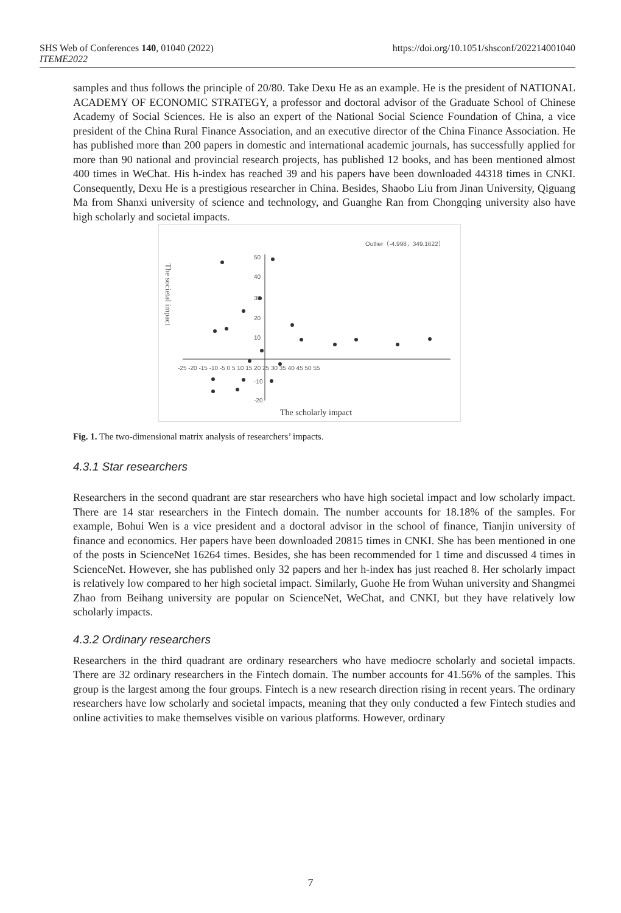SHS Web of Conferences 140, 01040 (2022)
ITEME2022
https://doi.org/10.1051/shsconf/202214001040
samples and thus follows the principle of 20/80. Take Dexu He as an example. He is the president of NATIONAL ACADEMY OF ECONOMIC STRATEGY, a professor and doctoral advisor of the Graduate School of Chinese Academy of Social Sciences. He is also an expert of the National Social Science Foundation of China, a vice president of the China Rural Finance Association, and an executive director of the China Finance Association. He has published more than 200 papers in domestic and international academic journals, has successfully applied for more than 90 national and provincial research projects, has published 12 books, and has been mentioned almost 400 times in WeChat. His h-index has reached 39 and his papers have been downloaded 44318 times in CNKI. Consequently, Dexu He is a prestigious researcher in China. Besides, Shaobo Liu from Jinan University, Qiguang Ma from Shanxi university of science and technology, and Guanghe Ran from Chongqing university also have high scholarly and societal impacts.
Outlier（-4.998，349.1622）
The societal impact
50
40
30
20
10
-10
-20
-25 -20 -15 -10 -5 0 5 10 15 20 25 30 35 40 45 50 55
The scholarly impact
Fig. 1. The two-dimensional matrix analysis of researchers’ impacts.
4.3.1 Star researchers
Researchers in the second quadrant are star researchers who have high societal impact and low scholarly impact. There are 14 star researchers in the Fintech domain. The number accounts for 18.18% of the samples. For example, Bohui Wen is a vice president and a doctoral advisor in the school of finance, Tianjin university of finance and economics. Her papers have been downloaded 20815 times in CNKI. She has been mentioned in one of the posts in ScienceNet 16264 times. Besides, she has been recommended for 1 time and discussed 4 times in ScienceNet. However, she has published only 32 papers and her h-index has just reached 8. Her scholarly impact is relatively low compared to her high societal impact. Similarly, Guohe He from Wuhan university and Shangmei Zhao from Beihang university are popular on ScienceNet, WeChat, and CNKI, but they have relatively low scholarly impacts.
4.3.2 Ordinary researchers
Researchers in the third quadrant are ordinary researchers who have mediocre scholarly and societal impacts. There are 32 ordinary researchers in the Fintech domain. The number accounts for 41.56% of the samples. This group is the largest among the four groups. Fintech is a new research direction rising in recent years. The ordinary researchers have low scholarly and societal impacts, meaning that they only conducted a few Fintech studies and online activities to make themselves visible on various platforms. However, ordinary
7